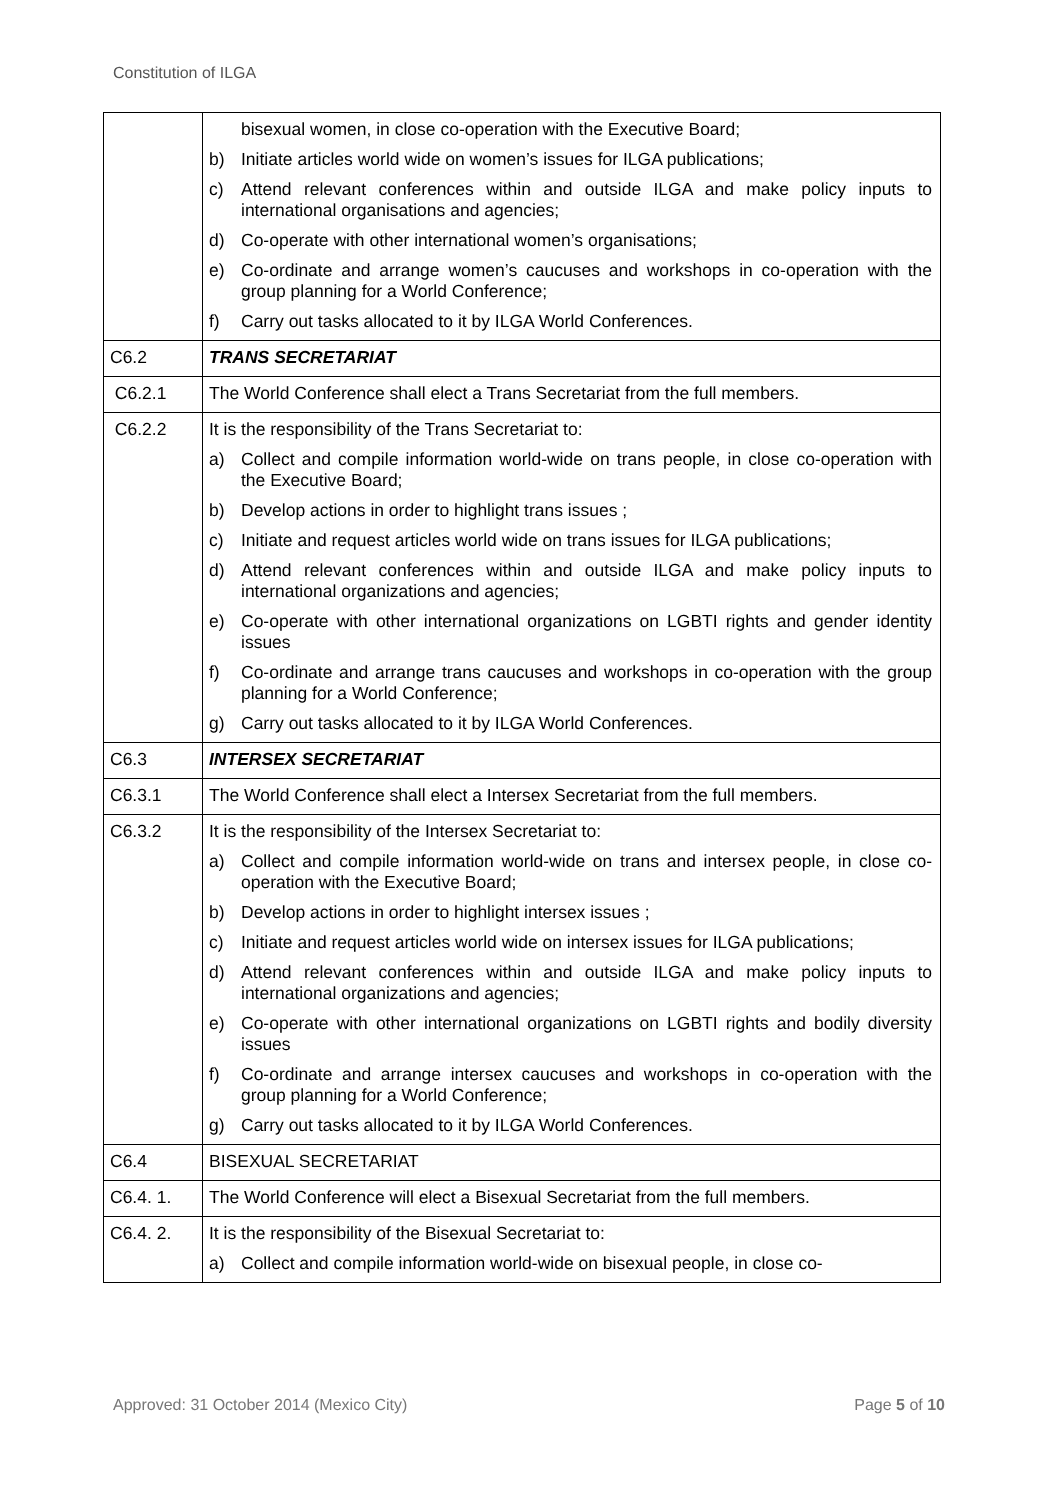Constitution of ILGA
| | bisexual women, in close co-operation with the Executive Board; b) Initiate articles world wide on women’s issues for ILGA publications; c) Attend relevant conferences within and outside ILGA and make policy inputs to international organisations and agencies; d) Co-operate with other international women’s organisations; e) Co-ordinate and arrange women’s caucuses and workshops in co-operation with the group planning for a World Conference; f) Carry out tasks allocated to it by ILGA World Conferences. |
| C6.2 | TRANS SECRETARIAT |
| C6.2.1 | The World Conference shall elect a Trans Secretariat from the full members. |
| C6.2.2 | It is the responsibility of the Trans Secretariat to: a) Collect and compile information world-wide on trans people, in close co-operation with the Executive Board; b) Develop actions in order to highlight trans issues ; c) Initiate and request articles world wide on trans issues for ILGA publications; d) Attend relevant conferences within and outside ILGA and make policy inputs to international organizations and agencies; e) Co-operate with other international organizations on LGBTI rights and gender identity issues f) Co-ordinate and arrange trans caucuses and workshops in co-operation with the group planning for a World Conference; g) Carry out tasks allocated to it by ILGA World Conferences. |
| C6.3 | INTERSEX SECRETARIAT |
| C6.3.1 | The World Conference shall elect a Intersex Secretariat from the full members. |
| C6.3.2 | It is the responsibility of the Intersex Secretariat to: a) Collect and compile information world-wide on trans and intersex people, in close co-operation with the Executive Board; b) Develop actions in order to highlight intersex issues ; c) Initiate and request articles world wide on intersex issues for ILGA publications; d) Attend relevant conferences within and outside ILGA and make policy inputs to international organizations and agencies; e) Co-operate with other international organizations on LGBTI rights and bodily diversity issues f) Co-ordinate and arrange intersex caucuses and workshops in co-operation with the group planning for a World Conference; g) Carry out tasks allocated to it by ILGA World Conferences. |
| C6.4 | BISEXUAL SECRETARIAT |
| C6.4. 1. | The World Conference will elect a Bisexual Secretariat from the full members. |
| C6.4. 2. | It is the responsibility of the Bisexual Secretariat to: a) Collect and compile information world-wide on bisexual people, in close co- |
Approved: 31 October 2014 (Mexico City) Page 5 of 10